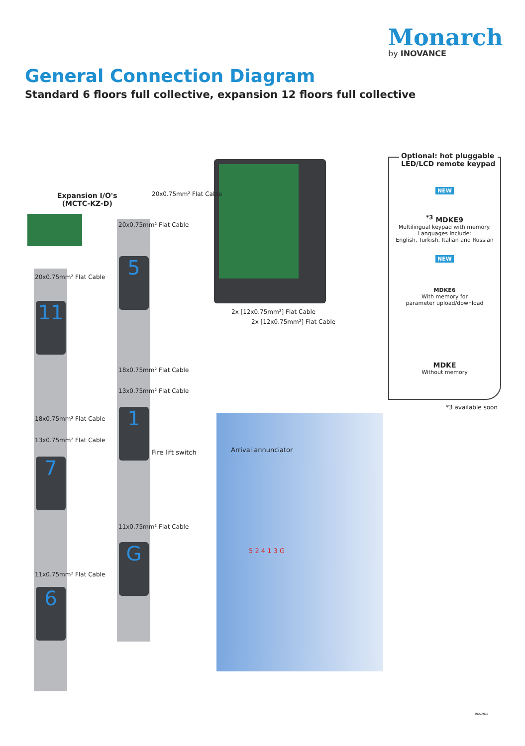Monarch
by INOVANCE
General Connection Diagram
Standard 6 floors full collective, expansion 12 floors full collective
Expansion I/O's
(MCTC-KZ-D)
20x0.75mm² Flat Cable
18x0.75mm² Flat Cable
13x0.75mm² Flat Cable
11x0.75mm² Flat Cable
20x0.75mm² Flat Cable
20x0.75mm² Flat Cable
18x0.75mm² Flat Cable
13x0.75mm² Flat Cable
11x0.75mm² Flat Cable
2x [12x0.75mm²] Flat Cable
2x [12x0.75mm²] Flat Cable
11
7
6
5
1
G
Fire lift switch Arrival annunciator
5 2 4 1 3 G
Optional: hot pluggable
LED/LCD remote keypad
NEW
<sup>*3</sup> MDKE9
Multilingual keypad with memory.
Languages include:
English, Turkish, Italian and Russian
NEW
MDKE6
With memory for
parameter upload/download
MDKE
Without memory
*3 available soon
INOVANCE